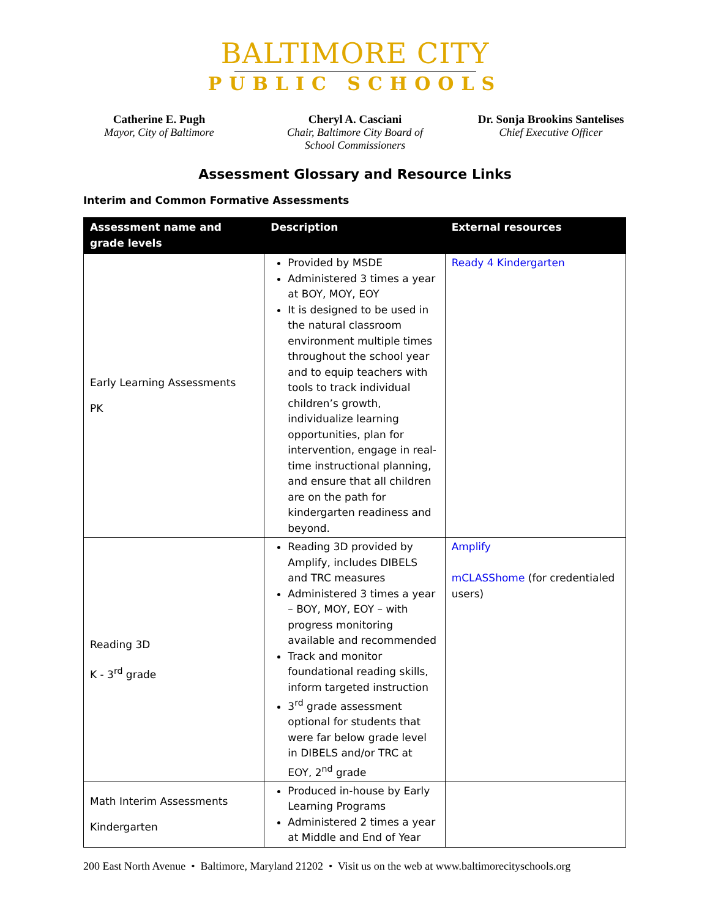BALTIMORE CITY
PUBLIC SCHOOLS
Catherine E. Pugh
Mayor, City of Baltimore
Cheryl A. Casciani
Chair, Baltimore City Board of School Commissioners
Dr. Sonja Brookins Santelises
Chief Executive Officer
Assessment Glossary and Resource Links
Interim and Common Formative Assessments
| Assessment name and grade levels | Description | External resources |
| --- | --- | --- |
| Early Learning Assessments PK | Provided by MSDE Administered 3 times a year at BOY, MOY, EOY It is designed to be used in the natural classroom environment multiple times throughout the school year and to equip teachers with tools to track individual children’s growth, individualize learning opportunities, plan for intervention, engage in real-time instructional planning, and ensure that all children are on the path for kindergarten readiness and beyond. | Ready 4 Kindergarten |
| Reading 3D K - 3<sup>rd</sup> grade | Reading 3D provided by Amplify, includes DIBELS and TRC measures Administered 3 times a year – BOY, MOY, EOY – with progress monitoring available and recommended Track and monitor foundational reading skills, inform targeted instruction 3<sup>rd</sup> grade assessment optional for students that were far below grade level in DIBELS and/or TRC at EOY, 2<sup>nd</sup> grade | Amplify mCLASShome (for credentialed users) |
| Math Interim Assessments Kindergarten | Produced in-house by Early Learning Programs Administered 2 times a year at Middle and End of Year | |
200 East North Avenue • Baltimore, Maryland 21202 • Visit us on the web at www.baltimorecityschools.org